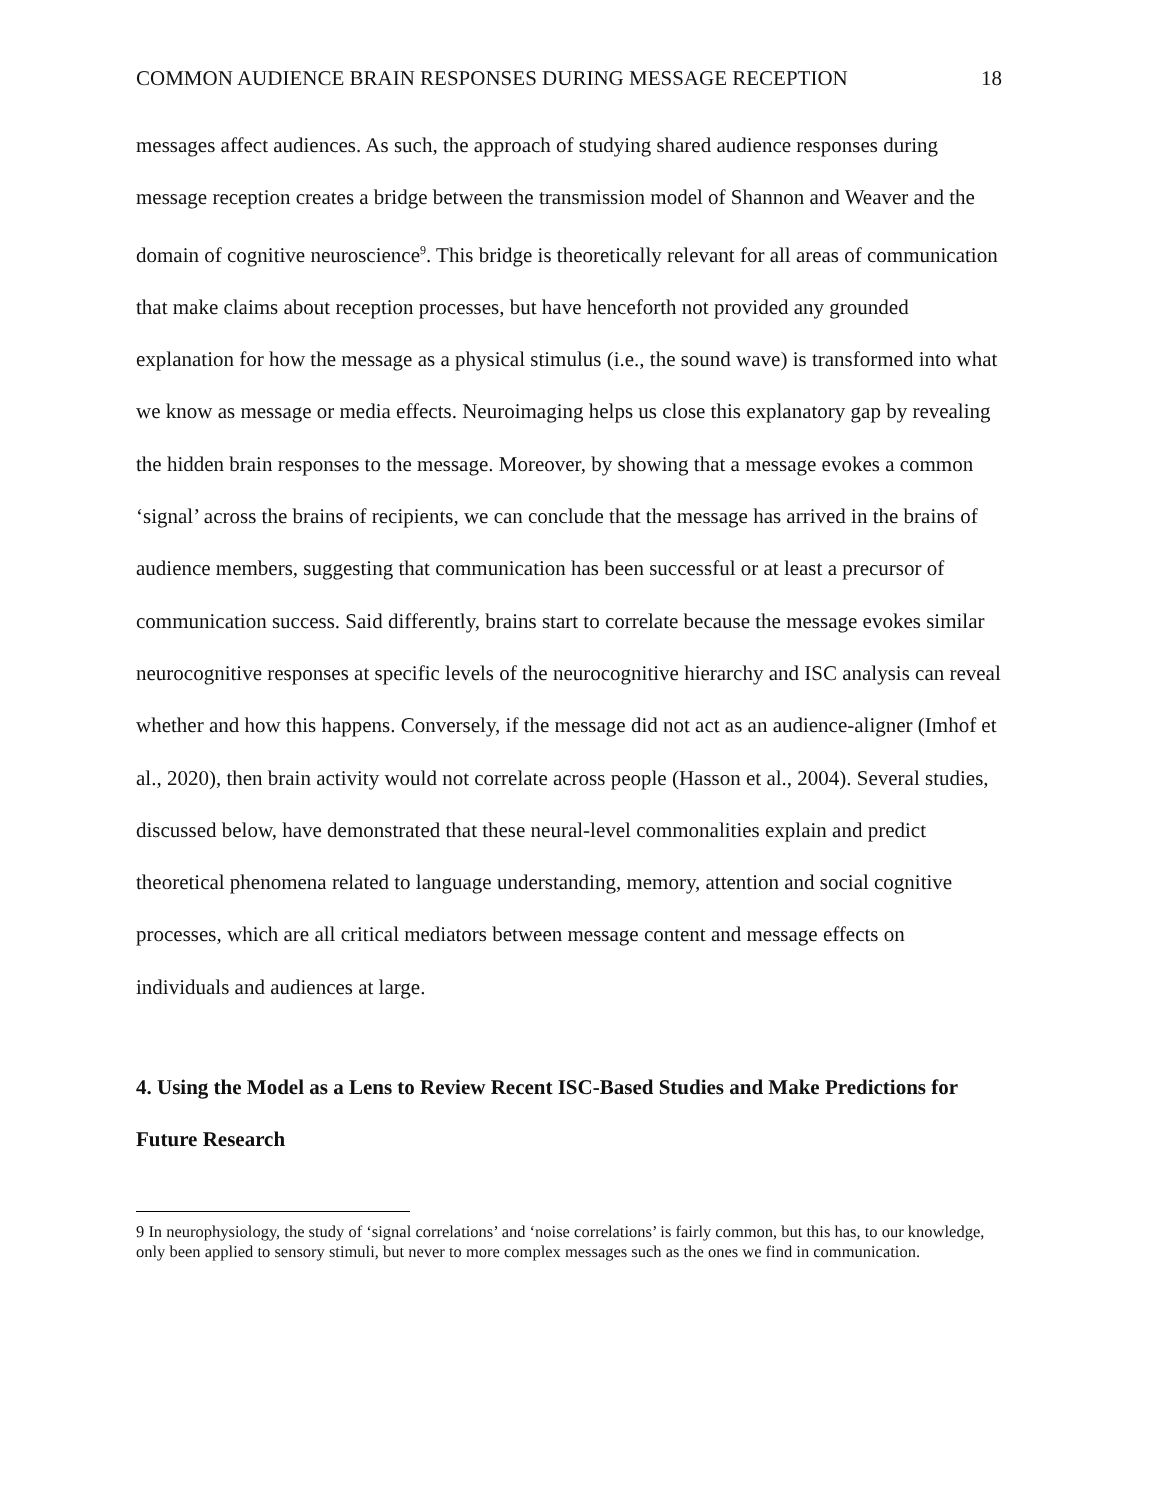COMMON AUDIENCE BRAIN RESPONSES DURING MESSAGE RECEPTION 18
messages affect audiences. As such, the approach of studying shared audience responses during message reception creates a bridge between the transmission model of Shannon and Weaver and the domain of cognitive neuroscience<sup>9</sup>. This bridge is theoretically relevant for all areas of communication that make claims about reception processes, but have henceforth not provided any grounded explanation for how the message as a physical stimulus (i.e., the sound wave) is transformed into what we know as message or media effects. Neuroimaging helps us close this explanatory gap by revealing the hidden brain responses to the message. Moreover, by showing that a message evokes a common ‘signal’ across the brains of recipients, we can conclude that the message has arrived in the brains of audience members, suggesting that communication has been successful or at least a precursor of communication success. Said differently, brains start to correlate because the message evokes similar neurocognitive responses at specific levels of the neurocognitive hierarchy and ISC analysis can reveal whether and how this happens. Conversely, if the message did not act as an audience-aligner (Imhof et al., 2020), then brain activity would not correlate across people (Hasson et al., 2004). Several studies, discussed below, have demonstrated that these neural-level commonalities explain and predict theoretical phenomena related to language understanding, memory, attention and social cognitive processes, which are all critical mediators between message content and message effects on individuals and audiences at large.
4. Using the Model as a Lens to Review Recent ISC-Based Studies and Make Predictions for Future Research
9 In neurophysiology, the study of ‘signal correlations’ and ‘noise correlations’ is fairly common, but this has, to our knowledge, only been applied to sensory stimuli, but never to more complex messages such as the ones we find in communication.